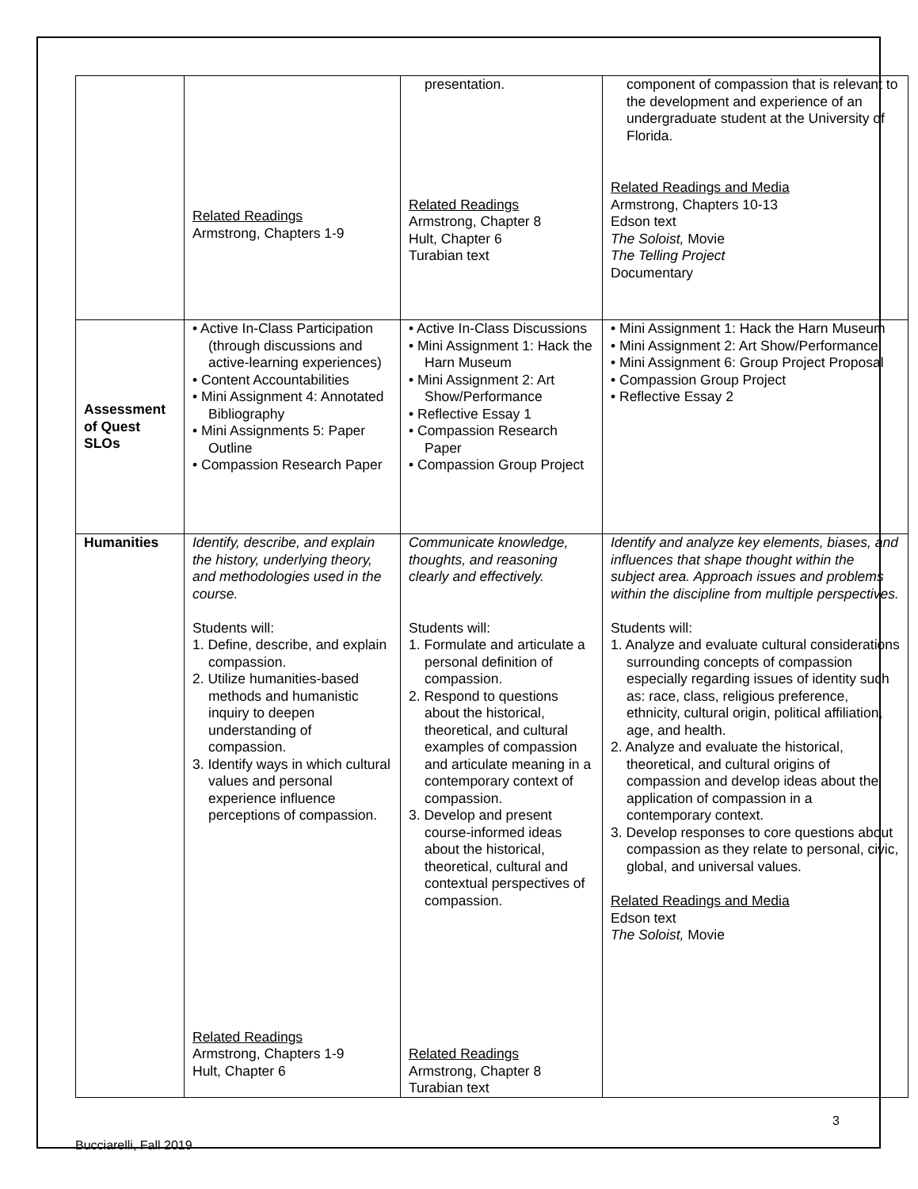| | Related Readings Armstrong, Chapters 1-9 | presentation. Related Readings Armstrong, Chapter 8 Hult, Chapter 6 Turabian text | component of compassion that is relevant to the development and experience of an undergraduate student at the University of Florida. Related Readings and Media Armstrong, Chapters 10-13 Edson text The Soloist, Movie The Telling Project Documentary |
| Assessment of Quest SLOs | • Active In-Class Participation (through discussions and active-learning experiences) • Content Accountabilities • Mini Assignment 4: Annotated Bibliography • Mini Assignments 5: Paper Outline • Compassion Research Paper | • Active In-Class Discussions • Mini Assignment 1: Hack the Harn Museum • Mini Assignment 2: Art Show/Performance • Reflective Essay 1 • Compassion Research Paper • Compassion Group Project | • Mini Assignment 1: Hack the Harn Museum • Mini Assignment 2: Art Show/Performance • Mini Assignment 6: Group Project Proposal • Compassion Group Project • Reflective Essay 2 |
| Humanities | Identify, describe, and explain the history, underlying theory, and methodologies used in the course. Students will: 1. Define, describe, and explain compassion. 2. Utilize humanities-based methods and humanistic inquiry to deepen understanding of compassion. 3. Identify ways in which cultural values and personal experience influence perceptions of compassion. Related Readings Armstrong, Chapters 1-9 Hult, Chapter 6 | Communicate knowledge, thoughts, and reasoning clearly and effectively. Students will: 1. Formulate and articulate a personal definition of compassion. 2. Respond to questions about the historical, theoretical, and cultural examples of compassion and articulate meaning in a contemporary context of compassion. 3. Develop and present course-informed ideas about the historical, theoretical, cultural and contextual perspectives of compassion. Related Readings Armstrong, Chapter 8 Turabian text | Identify and analyze key elements, biases, and influences that shape thought within the subject area. Approach issues and problems within the discipline from multiple perspectives. Students will: 1. Analyze and evaluate cultural considerations surrounding concepts of compassion especially regarding issues of identity such as: race, class, religious preference, ethnicity, cultural origin, political affiliation, age, and health. 2. Analyze and evaluate the historical, theoretical, and cultural origins of compassion and develop ideas about the application of compassion in a contemporary context. 3. Develop responses to core questions about compassion as they relate to personal, civic, global, and universal values. Related Readings and Media Edson text The Soloist, Movie |
3
Bucciarelli, Fall 2019